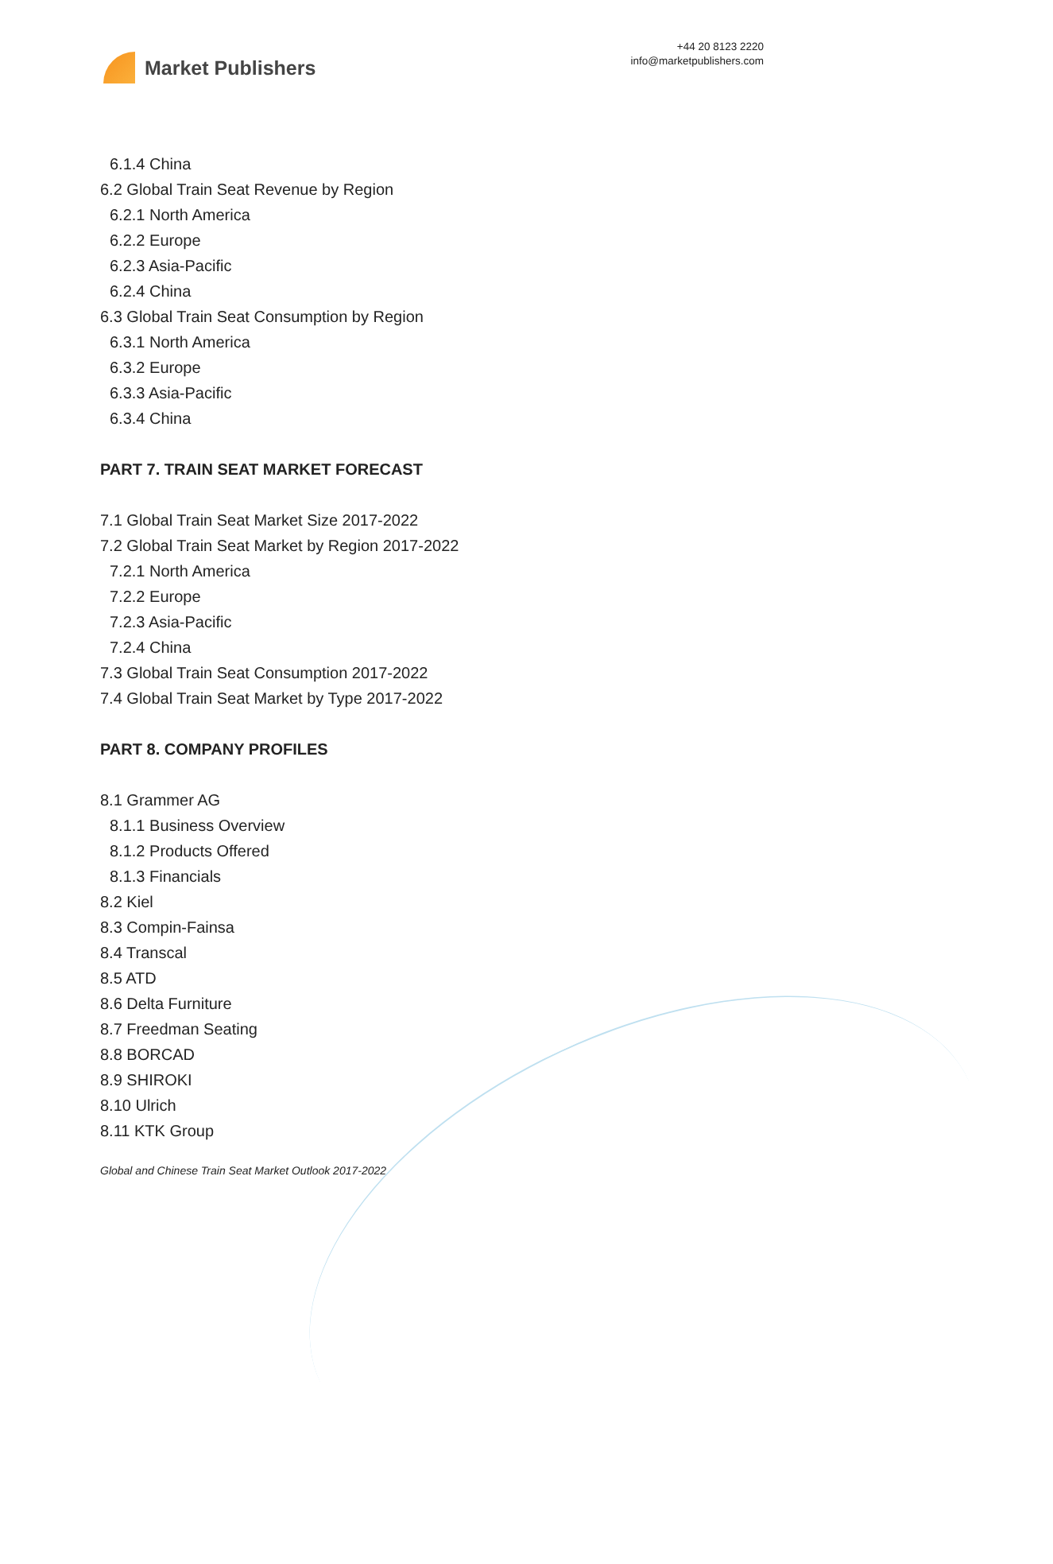Market Publishers
+44 20 8123 2220
info@marketpublishers.com
6.1.4 China
6.2 Global Train Seat Revenue by Region
6.2.1 North America
6.2.2 Europe
6.2.3 Asia-Pacific
6.2.4 China
6.3 Global Train Seat Consumption by Region
6.3.1 North America
6.3.2 Europe
6.3.3 Asia-Pacific
6.3.4 China
PART 7. TRAIN SEAT MARKET FORECAST
7.1 Global Train Seat Market Size 2017-2022
7.2 Global Train Seat Market by Region 2017-2022
7.2.1 North America
7.2.2 Europe
7.2.3 Asia-Pacific
7.2.4 China
7.3 Global Train Seat Consumption 2017-2022
7.4 Global Train Seat Market by Type 2017-2022
PART 8. COMPANY PROFILES
8.1 Grammer AG
8.1.1 Business Overview
8.1.2 Products Offered
8.1.3 Financials
8.2 Kiel
8.3 Compin-Fainsa
8.4 Transcal
8.5 ATD
8.6 Delta Furniture
8.7 Freedman Seating
8.8 BORCAD
8.9 SHIROKI
8.10 Ulrich
8.11 KTK Group
Global and Chinese Train Seat Market Outlook 2017-2022